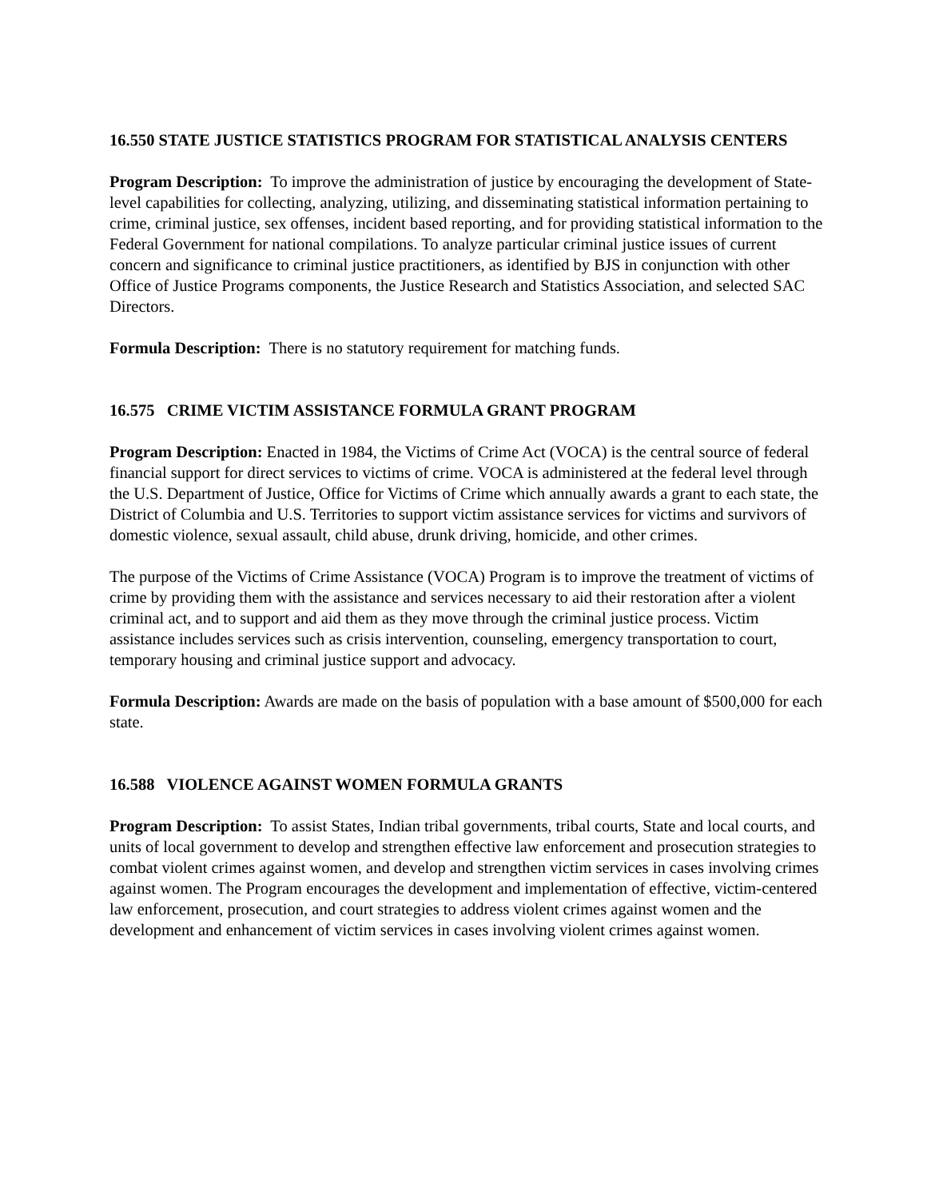16.550 STATE JUSTICE STATISTICS PROGRAM FOR STATISTICAL ANALYSIS CENTERS
Program Description: To improve the administration of justice by encouraging the development of State-level capabilities for collecting, analyzing, utilizing, and disseminating statistical information pertaining to crime, criminal justice, sex offenses, incident based reporting, and for providing statistical information to the Federal Government for national compilations. To analyze particular criminal justice issues of current concern and significance to criminal justice practitioners, as identified by BJS in conjunction with other Office of Justice Programs components, the Justice Research and Statistics Association, and selected SAC Directors.
Formula Description: There is no statutory requirement for matching funds.
16.575 CRIME VICTIM ASSISTANCE FORMULA GRANT PROGRAM
Program Description: Enacted in 1984, the Victims of Crime Act (VOCA) is the central source of federal financial support for direct services to victims of crime. VOCA is administered at the federal level through the U.S. Department of Justice, Office for Victims of Crime which annually awards a grant to each state, the District of Columbia and U.S. Territories to support victim assistance services for victims and survivors of domestic violence, sexual assault, child abuse, drunk driving, homicide, and other crimes.
The purpose of the Victims of Crime Assistance (VOCA) Program is to improve the treatment of victims of crime by providing them with the assistance and services necessary to aid their restoration after a violent criminal act, and to support and aid them as they move through the criminal justice process. Victim assistance includes services such as crisis intervention, counseling, emergency transportation to court, temporary housing and criminal justice support and advocacy.
Formula Description: Awards are made on the basis of population with a base amount of $500,000 for each state.
16.588 VIOLENCE AGAINST WOMEN FORMULA GRANTS
Program Description: To assist States, Indian tribal governments, tribal courts, State and local courts, and units of local government to develop and strengthen effective law enforcement and prosecution strategies to combat violent crimes against women, and develop and strengthen victim services in cases involving crimes against women. The Program encourages the development and implementation of effective, victim-centered law enforcement, prosecution, and court strategies to address violent crimes against women and the development and enhancement of victim services in cases involving violent crimes against women.